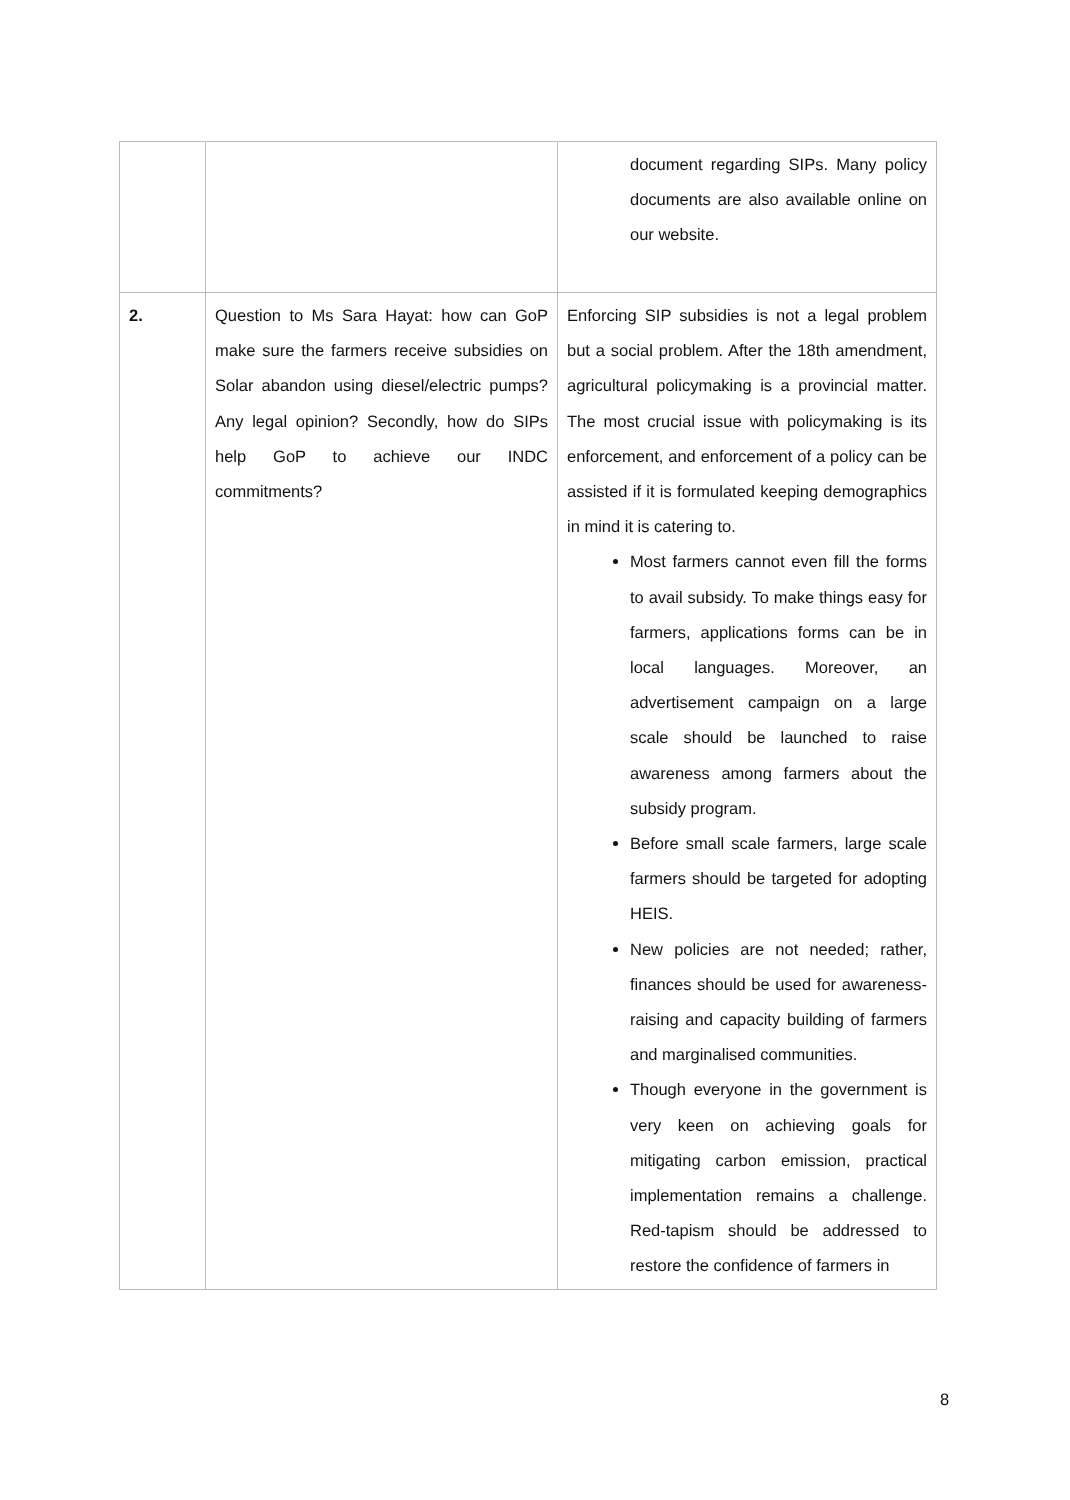| | | document regarding SIPs. Many policy documents are also available online on our website. |
| 2. | Question to Ms Sara Hayat: how can GoP make sure the farmers receive subsidies on Solar abandon using diesel/electric pumps? Any legal opinion? Secondly, how do SIPs help GoP to achieve our INDC commitments? | Enforcing SIP subsidies is not a legal problem but a social problem. After the 18th amendment, agricultural policymaking is a provincial matter. The most crucial issue with policymaking is its enforcement, and enforcement of a policy can be assisted if it is formulated keeping demographics in mind it is catering to. Most farmers cannot even fill the forms to avail subsidy. To make things easy for farmers, applications forms can be in local languages. Moreover, an advertisement campaign on a large scale should be launched to raise awareness among farmers about the subsidy program. Before small scale farmers, large scale farmers should be targeted for adopting HEIS. New policies are not needed; rather, finances should be used for awareness-raising and capacity building of farmers and marginalised communities. Though everyone in the government is very keen on achieving goals for mitigating carbon emission, practical implementation remains a challenge. Red-tapism should be addressed to restore the confidence of farmers in |
8